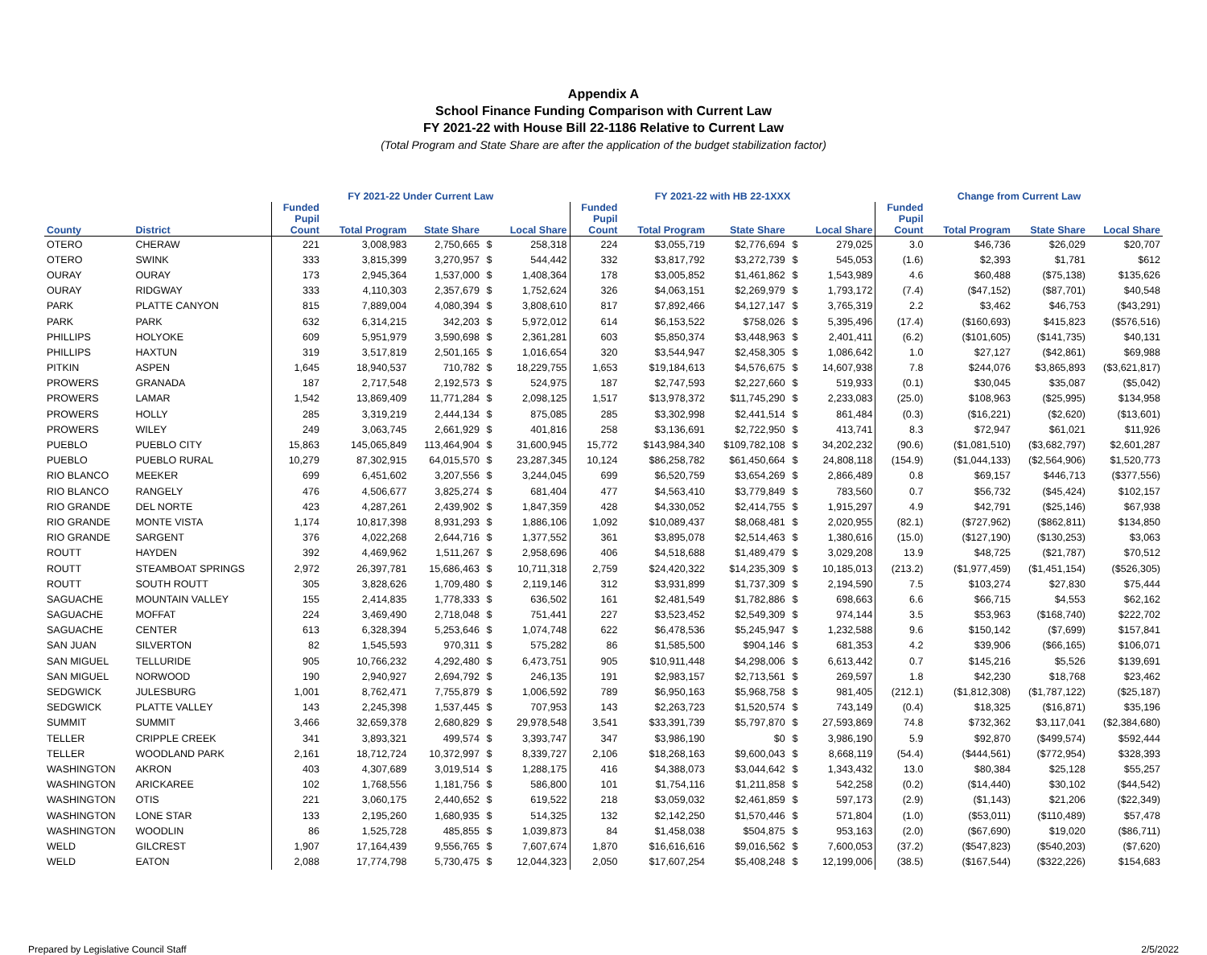Appendix A
School Finance Funding Comparison with Current Law
FY 2021-22 with House Bill 22-1186 Relative to Current Law
(Total Program and State Share are after the application of the budget stabilization factor)
| | | FY 2021-22 Under Current Law | | | | | FY 2021-22 with HB 22-1XXX | | | | | Change from Current Law | | | |
| --- | --- | --- | --- | --- | --- | --- | --- | --- | --- | --- | --- | --- | --- | --- | --- |
| County | District | Funded Pupil Count | Total Program | State Share | | Local Share | Funded Pupil Count | Total Program | State Share | | Local Share | Funded Pupil Count | Total Program | State Share | Local Share |
| OTERO | CHERAW | 221 | 3,008,983 | 2,750,665 | $ | 258,318 | 224 | $3,055,719 | $2,776,694 | $ | 279,025 | 3.0 | $46,736 | $26,029 | $20,707 |
| OTERO | SWINK | 333 | 3,815,399 | 3,270,957 | $ | 544,442 | 332 | $3,817,792 | $3,272,739 | $ | 545,053 | (1.6) | $2,393 | $1,781 | $612 |
| OURAY | OURAY | 173 | 2,945,364 | 1,537,000 | $ | 1,408,364 | 178 | $3,005,852 | $1,461,862 | $ | 1,543,989 | 4.6 | $60,488 | ($75,138) | $135,626 |
| OURAY | RIDGWAY | 333 | 4,110,303 | 2,357,679 | $ | 1,752,624 | 326 | $4,063,151 | $2,269,979 | $ | 1,793,172 | (7.4) | ($47,152) | ($87,701) | $40,548 |
| PARK | PLATTE CANYON | 815 | 7,889,004 | 4,080,394 | $ | 3,808,610 | 817 | $7,892,466 | $4,127,147 | $ | 3,765,319 | 2.2 | $3,462 | $46,753 | ($43,291) |
| PARK | PARK | 632 | 6,314,215 | 342,203 | $ | 5,972,012 | 614 | $6,153,522 | $758,026 | $ | 5,395,496 | (17.4) | ($160,693) | $415,823 | ($576,516) |
| PHILLIPS | HOLYOKE | 609 | 5,951,979 | 3,590,698 | $ | 2,361,281 | 603 | $5,850,374 | $3,448,963 | $ | 2,401,411 | (6.2) | ($101,605) | ($141,735) | $40,131 |
| PHILLIPS | HAXTUN | 319 | 3,517,819 | 2,501,165 | $ | 1,016,654 | 320 | $3,544,947 | $2,458,305 | $ | 1,086,642 | 1.0 | $27,127 | ($42,861) | $69,988 |
| PITKIN | ASPEN | 1,645 | 18,940,537 | 710,782 | $ | 18,229,755 | 1,653 | $19,184,613 | $4,576,675 | $ | 14,607,938 | 7.8 | $244,076 | $3,865,893 | ($3,621,817) |
| PROWERS | GRANADA | 187 | 2,717,548 | 2,192,573 | $ | 524,975 | 187 | $2,747,593 | $2,227,660 | $ | 519,933 | (0.1) | $30,045 | $35,087 | ($5,042) |
| PROWERS | LAMAR | 1,542 | 13,869,409 | 11,771,284 | $ | 2,098,125 | 1,517 | $13,978,372 | $11,745,290 | $ | 2,233,083 | (25.0) | $108,963 | ($25,995) | $134,958 |
| PROWERS | HOLLY | 285 | 3,319,219 | 2,444,134 | $ | 875,085 | 285 | $3,302,998 | $2,441,514 | $ | 861,484 | (0.3) | ($16,221) | ($2,620) | ($13,601) |
| PROWERS | WILEY | 249 | 3,063,745 | 2,661,929 | $ | 401,816 | 258 | $3,136,691 | $2,722,950 | $ | 413,741 | 8.3 | $72,947 | $61,021 | $11,926 |
| PUEBLO | PUEBLO CITY | 15,863 | 145,065,849 | 113,464,904 | $ | 31,600,945 | 15,772 | $143,984,340 | $109,782,108 | $ | 34,202,232 | (90.6) | ($1,081,510) | ($3,682,797) | $2,601,287 |
| PUEBLO | PUEBLO RURAL | 10,279 | 87,302,915 | 64,015,570 | $ | 23,287,345 | 10,124 | $86,258,782 | $61,450,664 | $ | 24,808,118 | (154.9) | ($1,044,133) | ($2,564,906) | $1,520,773 |
| RIO BLANCO | MEEKER | 699 | 6,451,602 | 3,207,556 | $ | 3,244,045 | 699 | $6,520,759 | $3,654,269 | $ | 2,866,489 | 0.8 | $69,157 | $446,713 | ($377,556) |
| RIO BLANCO | RANGELY | 476 | 4,506,677 | 3,825,274 | $ | 681,404 | 477 | $4,563,410 | $3,779,849 | $ | 783,560 | 0.7 | $56,732 | ($45,424) | $102,157 |
| RIO GRANDE | DEL NORTE | 423 | 4,287,261 | 2,439,902 | $ | 1,847,359 | 428 | $4,330,052 | $2,414,755 | $ | 1,915,297 | 4.9 | $42,791 | ($25,146) | $67,938 |
| RIO GRANDE | MONTE VISTA | 1,174 | 10,817,398 | 8,931,293 | $ | 1,886,106 | 1,092 | $10,089,437 | $8,068,481 | $ | 2,020,955 | (82.1) | ($727,962) | ($862,811) | $134,850 |
| RIO GRANDE | SARGENT | 376 | 4,022,268 | 2,644,716 | $ | 1,377,552 | 361 | $3,895,078 | $2,514,463 | $ | 1,380,616 | (15.0) | ($127,190) | ($130,253) | $3,063 |
| ROUTT | HAYDEN | 392 | 4,469,962 | 1,511,267 | $ | 2,958,696 | 406 | $4,518,688 | $1,489,479 | $ | 3,029,208 | 13.9 | $48,725 | ($21,787) | $70,512 |
| ROUTT | STEAMBOAT SPRINGS | 2,972 | 26,397,781 | 15,686,463 | $ | 10,711,318 | 2,759 | $24,420,322 | $14,235,309 | $ | 10,185,013 | (213.2) | ($1,977,459) | ($1,451,154) | ($526,305) |
| ROUTT | SOUTH ROUTT | 305 | 3,828,626 | 1,709,480 | $ | 2,119,146 | 312 | $3,931,899 | $1,737,309 | $ | 2,194,590 | 7.5 | $103,274 | $27,830 | $75,444 |
| SAGUACHE | MOUNTAIN VALLEY | 155 | 2,414,835 | 1,778,333 | $ | 636,502 | 161 | $2,481,549 | $1,782,886 | $ | 698,663 | 6.6 | $66,715 | $4,553 | $62,162 |
| SAGUACHE | MOFFAT | 224 | 3,469,490 | 2,718,048 | $ | 751,441 | 227 | $3,523,452 | $2,549,309 | $ | 974,144 | 3.5 | $53,963 | ($168,740) | $222,702 |
| SAGUACHE | CENTER | 613 | 6,328,394 | 5,253,646 | $ | 1,074,748 | 622 | $6,478,536 | $5,245,947 | $ | 1,232,588 | 9.6 | $150,142 | ($7,699) | $157,841 |
| SAN JUAN | SILVERTON | 82 | 1,545,593 | 970,311 | $ | 575,282 | 86 | $1,585,500 | $904,146 | $ | 681,353 | 4.2 | $39,906 | ($66,165) | $106,071 |
| SAN MIGUEL | TELLURIDE | 905 | 10,766,232 | 4,292,480 | $ | 6,473,751 | 905 | $10,911,448 | $4,298,006 | $ | 6,613,442 | 0.7 | $145,216 | $5,526 | $139,691 |
| SAN MIGUEL | NORWOOD | 190 | 2,940,927 | 2,694,792 | $ | 246,135 | 191 | $2,983,157 | $2,713,561 | $ | 269,597 | 1.8 | $42,230 | $18,768 | $23,462 |
| SEDGWICK | JULESBURG | 1,001 | 8,762,471 | 7,755,879 | $ | 1,006,592 | 789 | $6,950,163 | $5,968,758 | $ | 981,405 | (212.1) | ($1,812,308) | ($1,787,122) | ($25,187) |
| SEDGWICK | PLATTE VALLEY | 143 | 2,245,398 | 1,537,445 | $ | 707,953 | 143 | $2,263,723 | $1,520,574 | $ | 743,149 | (0.4) | $18,325 | ($16,871) | $35,196 |
| SUMMIT | SUMMIT | 3,466 | 32,659,378 | 2,680,829 | $ | 29,978,548 | 3,541 | $33,391,739 | $5,797,870 | $ | 27,593,869 | 74.8 | $732,362 | $3,117,041 | ($2,384,680) |
| TELLER | CRIPPLE CREEK | 341 | 3,893,321 | 499,574 | $ | 3,393,747 | 347 | $3,986,190 | $0 | $ | 3,986,190 | 5.9 | $92,870 | ($499,574) | $592,444 |
| TELLER | WOODLAND PARK | 2,161 | 18,712,724 | 10,372,997 | $ | 8,339,727 | 2,106 | $18,268,163 | $9,600,043 | $ | 8,668,119 | (54.4) | ($444,561) | ($772,954) | $328,393 |
| WASHINGTON | AKRON | 403 | 4,307,689 | 3,019,514 | $ | 1,288,175 | 416 | $4,388,073 | $3,044,642 | $ | 1,343,432 | 13.0 | $80,384 | $25,128 | $55,257 |
| WASHINGTON | ARICKAREE | 102 | 1,768,556 | 1,181,756 | $ | 586,800 | 101 | $1,754,116 | $1,211,858 | $ | 542,258 | (0.2) | ($14,440) | $30,102 | ($44,542) |
| WASHINGTON | OTIS | 221 | 3,060,175 | 2,440,652 | $ | 619,522 | 218 | $3,059,032 | $2,461,859 | $ | 597,173 | (2.9) | ($1,143) | $21,206 | ($22,349) |
| WASHINGTON | LONE STAR | 133 | 2,195,260 | 1,680,935 | $ | 514,325 | 132 | $2,142,250 | $1,570,446 | $ | 571,804 | (1.0) | ($53,011) | ($110,489) | $57,478 |
| WASHINGTON | WOODLIN | 86 | 1,525,728 | 485,855 | $ | 1,039,873 | 84 | $1,458,038 | $504,875 | $ | 953,163 | (2.0) | ($67,690) | $19,020 | ($86,711) |
| WELD | GILCREST | 1,907 | 17,164,439 | 9,556,765 | $ | 7,607,674 | 1,870 | $16,616,616 | $9,016,562 | $ | 7,600,053 | (37.2) | ($547,823) | ($540,203) | ($7,620) |
| WELD | EATON | 2,088 | 17,774,798 | 5,730,475 | $ | 12,044,323 | 2,050 | $17,607,254 | $5,408,248 | $ | 12,199,006 | (38.5) | ($167,544) | ($322,226) | $154,683 |
Prepared by Legislative Council Staff 2/5/2022